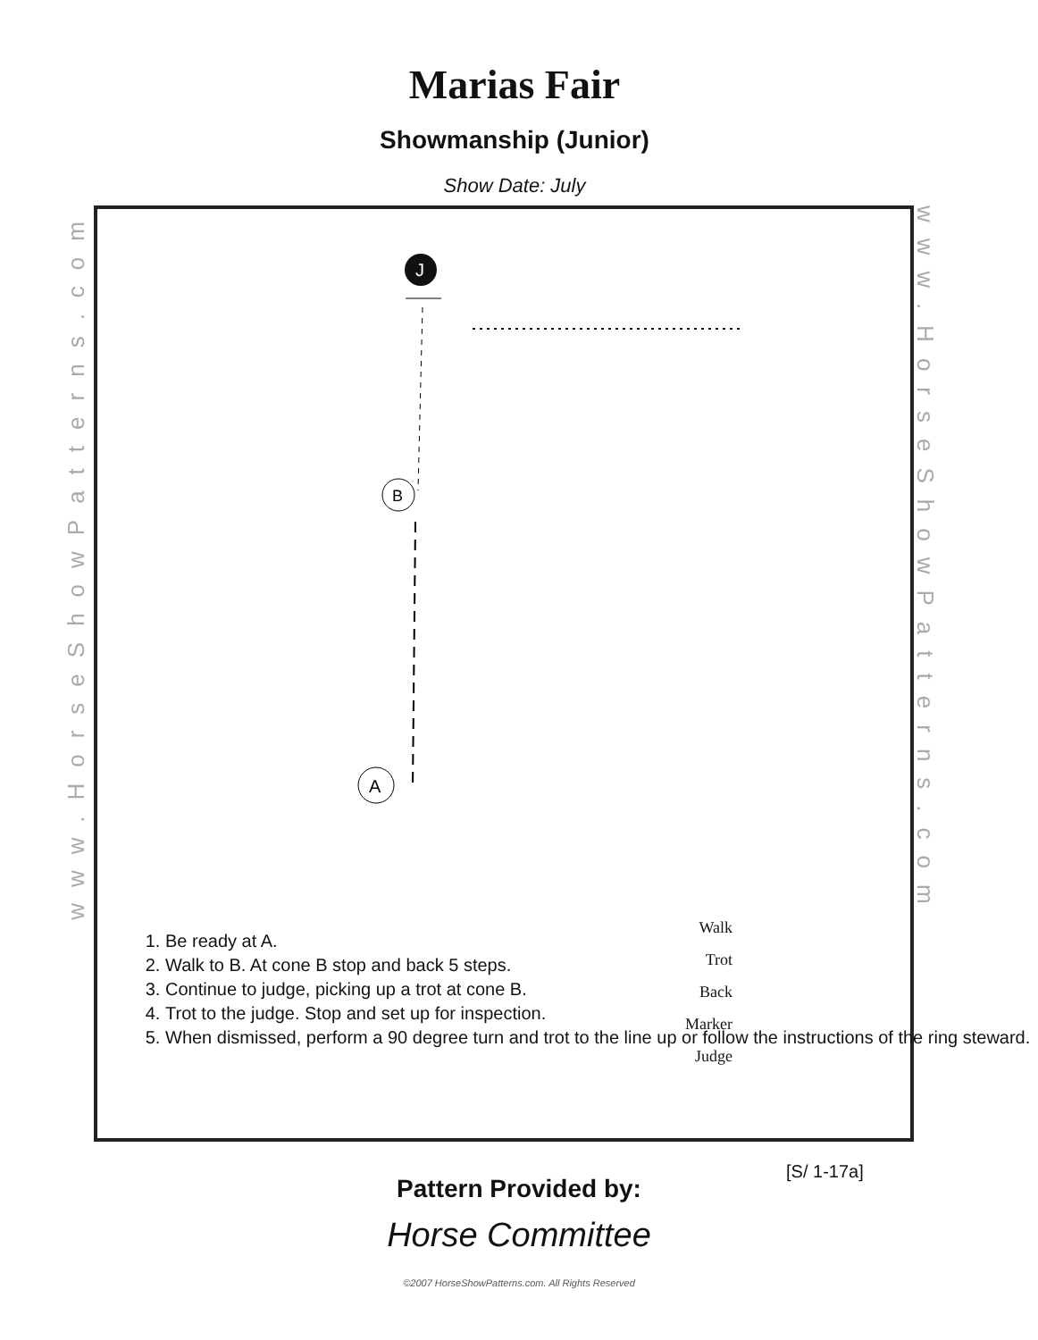Marias Fair
Showmanship (Junior)
Show Date: July
www.HorseShowPatterns.com
www.HorseShowPatterns.com
J
B
A
1. Be ready at A.
2. Walk to B. At cone B stop and back 5 steps.
3. Continue to judge, picking up a trot at cone B.
4. Trot to the judge. Stop and set up for inspection.
5. When dismissed, perform a 90 degree turn and trot to the line up or follow the instructions of the ring steward.
Walk
Trot
Back
Marker
Judge
[S/ 1-17a]
Pattern Provided by:
Horse Committee
©2007 HorseShowPatterns.com. All Rights Reserved